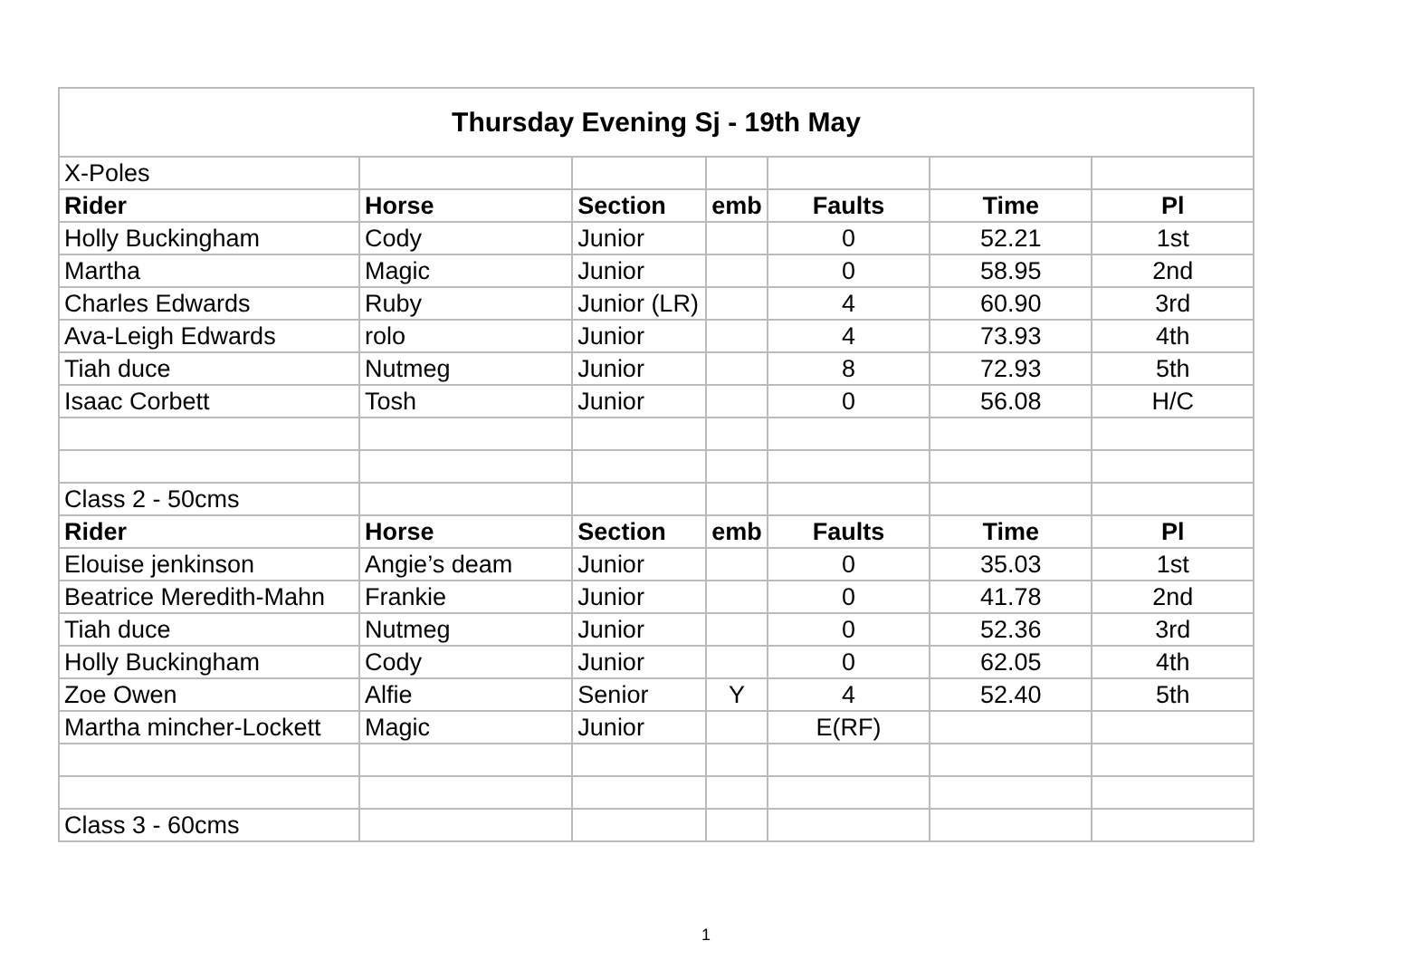| Thursday Evening Sj - 19th May | | | | | | |
| X-Poles | | | | | | |
| Rider | Horse | Section | emb | Faults | Time | Pl |
| Holly Buckingham | Cody | Junior | | 0 | 52.21 | 1st |
| Martha | Magic | Junior | | 0 | 58.95 | 2nd |
| Charles Edwards | Ruby | Junior (LR) | | 4 | 60.90 | 3rd |
| Ava-Leigh Edwards | rolo | Junior | | 4 | 73.93 | 4th |
| Tiah duce | Nutmeg | Junior | | 8 | 72.93 | 5th |
| Isaac Corbett | Tosh | Junior | | 0 | 56.08 | H/C |
| Class 2 - 50cms | | | | | | |
| Rider | Horse | Section | emb | Faults | Time | Pl |
| Elouise jenkinson | Angie’s deam | Junior | | 0 | 35.03 | 1st |
| Beatrice Meredith-Mahn | Frankie | Junior | | 0 | 41.78 | 2nd |
| Tiah duce | Nutmeg | Junior | | 0 | 52.36 | 3rd |
| Holly Buckingham | Cody | Junior | | 0 | 62.05 | 4th |
| Zoe Owen | Alfie | Senior | Y | 4 | 52.40 | 5th |
| Martha mincher-Lockett | Magic | Junior | | E(RF) | | |
| Class 3 - 60cms | | | | | | |
1